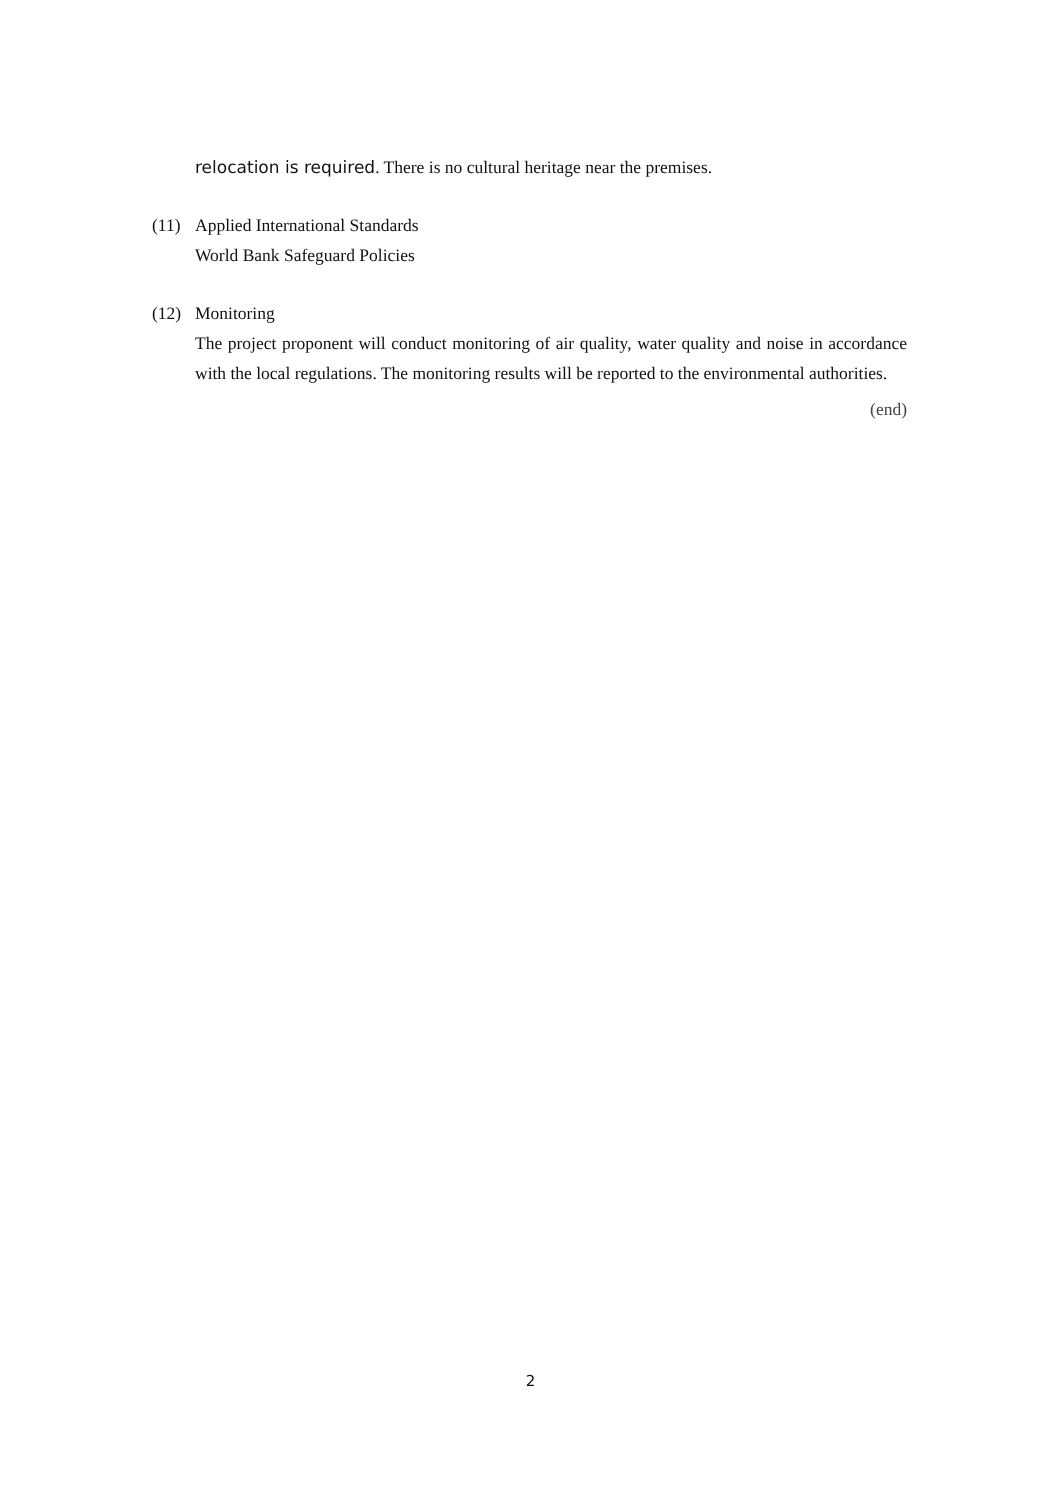relocation is required. There is no cultural heritage near the premises.
(11) Applied International Standards
World Bank Safeguard Policies
(12) Monitoring
The project proponent will conduct monitoring of air quality, water quality and noise in accordance with the local regulations. The monitoring results will be reported to the environmental authorities.
(end)
2